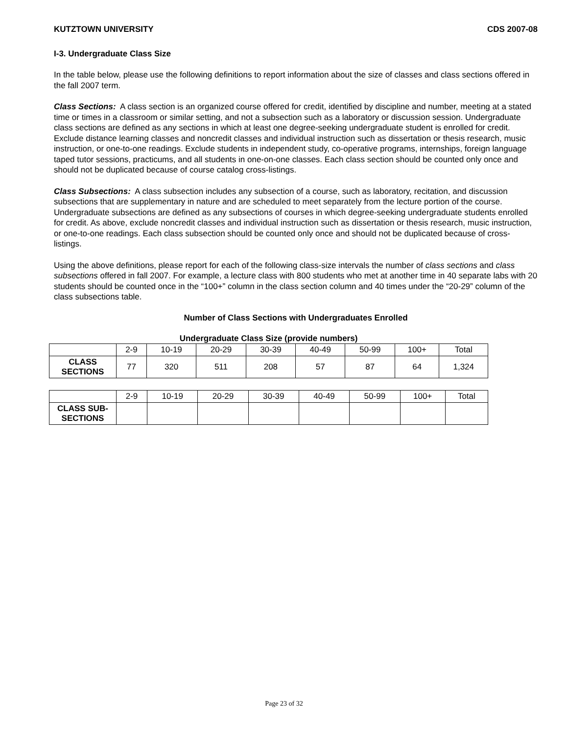KUTZTOWN UNIVERSITY CDS 2007-08
I-3. Undergraduate Class Size
In the table below, please use the following definitions to report information about the size of classes and class sections offered in the fall 2007 term.
Class Sections: A class section is an organized course offered for credit, identified by discipline and number, meeting at a stated time or times in a classroom or similar setting, and not a subsection such as a laboratory or discussion session. Undergraduate class sections are defined as any sections in which at least one degree-seeking undergraduate student is enrolled for credit. Exclude distance learning classes and noncredit classes and individual instruction such as dissertation or thesis research, music instruction, or one-to-one readings. Exclude students in independent study, co-operative programs, internships, foreign language taped tutor sessions, practicums, and all students in one-on-one classes. Each class section should be counted only once and should not be duplicated because of course catalog cross-listings.
Class Subsections: A class subsection includes any subsection of a course, such as laboratory, recitation, and discussion subsections that are supplementary in nature and are scheduled to meet separately from the lecture portion of the course. Undergraduate subsections are defined as any subsections of courses in which degree-seeking undergraduate students enrolled for credit. As above, exclude noncredit classes and individual instruction such as dissertation or thesis research, music instruction, or one-to-one readings. Each class subsection should be counted only once and should not be duplicated because of cross-listings.
Using the above definitions, please report for each of the following class-size intervals the number of class sections and class subsections offered in fall 2007. For example, a lecture class with 800 students who met at another time in 40 separate labs with 20 students should be counted once in the “100+” column in the class section column and 40 times under the “20-29” column of the class subsections table.
Number of Class Sections with Undergraduates Enrolled
Undergraduate Class Size (provide numbers)
| | 2-9 | 10-19 | 20-29 | 30-39 | 40-49 | 50-99 | 100+ | Total |
| --- | --- | --- | --- | --- | --- | --- | --- | --- |
| CLASS SECTIONS | 77 | 320 | 511 | 208 | 57 | 87 | 64 | 1,324 |
| | 2-9 | 10-19 | 20-29 | 30-39 | 40-49 | 50-99 | 100+ | Total |
| --- | --- | --- | --- | --- | --- | --- | --- | --- |
| CLASS SUB-SECTIONS | | | | | | | | |
Page 23 of 32